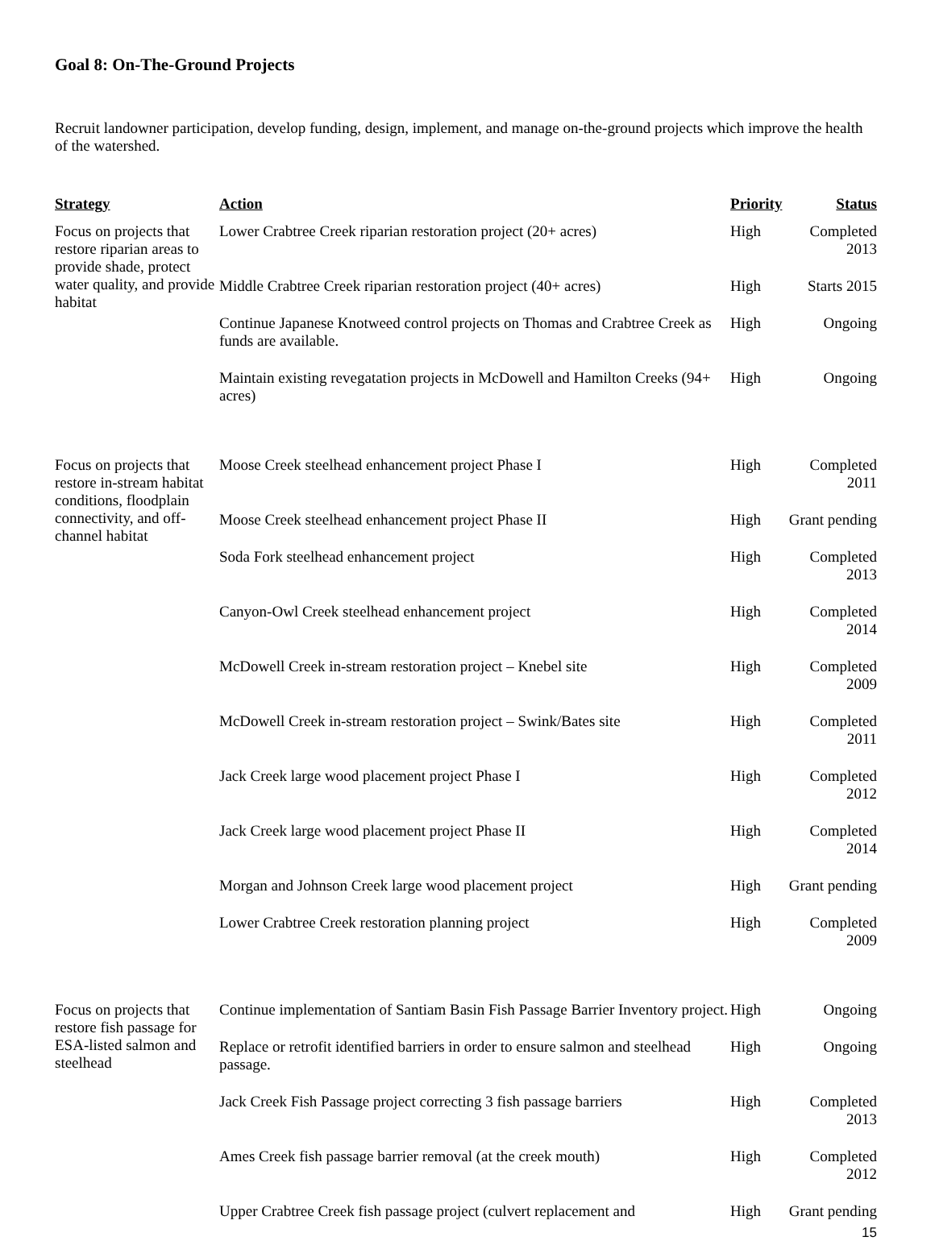Goal 8: On-The-Ground Projects
Recruit landowner participation, develop funding, design, implement, and manage on-the-ground projects which improve the health of the watershed.
| Strategy | Action | Priority | Status |
| --- | --- | --- | --- |
| Focus on projects that restore riparian areas to provide shade, protect water quality, and provide habitat | Lower Crabtree Creek riparian restoration project (20+ acres) | High | Completed 2013 |
| | Middle Crabtree Creek riparian restoration project (40+ acres) | High | Starts 2015 |
| | Continue Japanese Knotweed control projects on Thomas and Crabtree Creek as funds are available. | High | Ongoing |
| | Maintain existing revegatation projects in McDowell and Hamilton Creeks (94+ acres) | High | Ongoing |
| Focus on projects that restore in-stream habitat conditions, floodplain connectivity, and off-channel habitat | Moose Creek steelhead enhancement project Phase I | High | Completed 2011 |
| | Moose Creek steelhead enhancement project Phase II | High | Grant pending |
| | Soda Fork steelhead enhancement project | High | Completed 2013 |
| | Canyon-Owl Creek steelhead enhancement project | High | Completed 2014 |
| | McDowell Creek in-stream restoration project – Knebel site | High | Completed 2009 |
| | McDowell Creek in-stream restoration project – Swink/Bates site | High | Completed 2011 |
| | Jack Creek large wood placement project Phase I | High | Completed 2012 |
| | Jack Creek large wood placement project Phase II | High | Completed 2014 |
| | Morgan and Johnson Creek large wood placement project | High | Grant pending |
| | Lower Crabtree Creek restoration planning project | High | Completed 2009 |
| Focus on projects that restore fish passage for ESA-listed salmon and steelhead | Continue implementation of Santiam Basin Fish Passage Barrier Inventory project. | High | Ongoing |
| | Replace or retrofit identified barriers in order to ensure salmon and steelhead passage. | High | Ongoing |
| | Jack Creek Fish Passage project correcting 3 fish passage barriers | High | Completed 2013 |
| | Ames Creek fish passage barrier removal (at the creek mouth) | High | Completed 2012 |
| | Upper Crabtree Creek fish passage project (culvert replacement and | High | Grant pending |
15